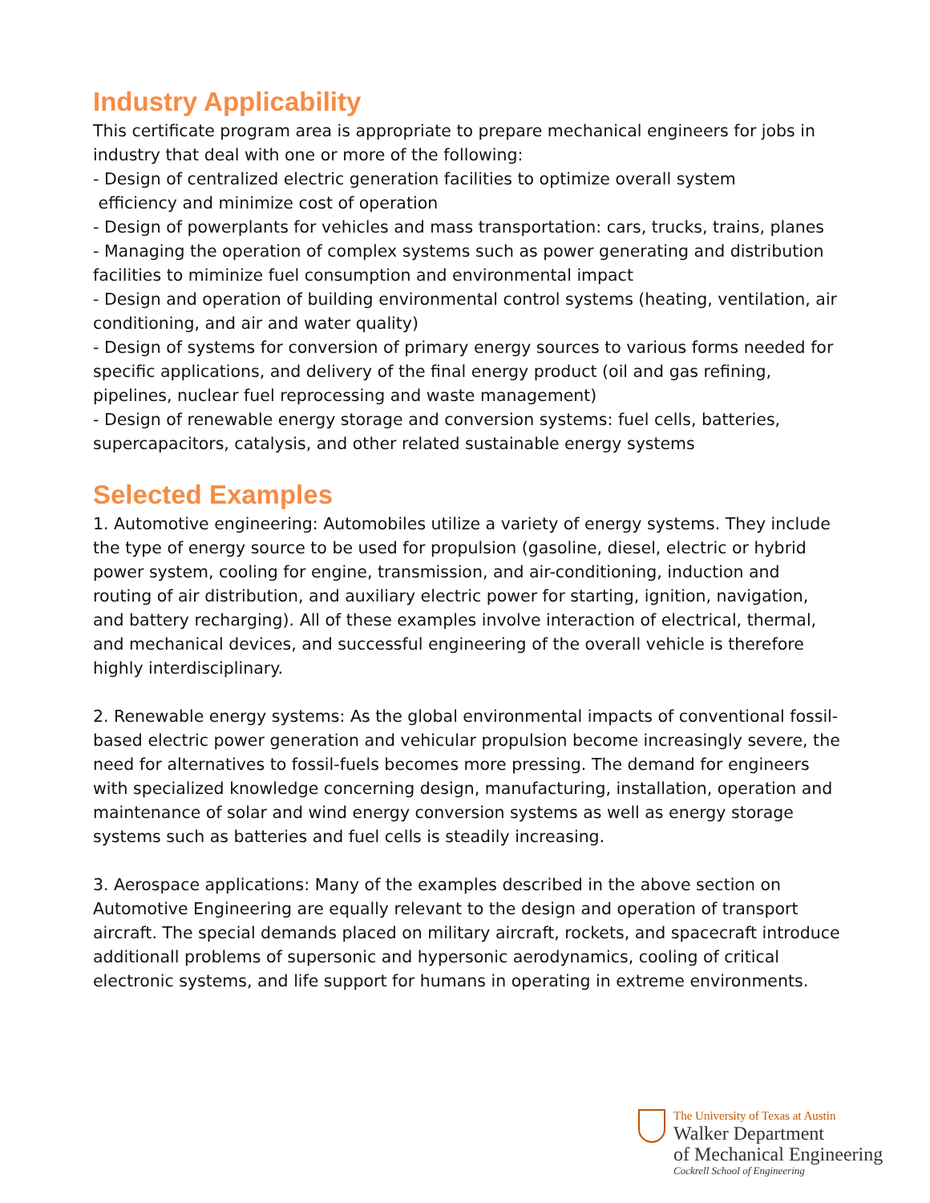Industry Applicability
This certificate program area is appropriate to prepare mechanical engineers for jobs in industry that deal with one or more of the following:
- Design of centralized electric generation facilities to optimize overall system
efficiency and minimize cost of operation
- Design of powerplants for vehicles and mass transportation: cars, trucks, trains, planes
- Managing the operation of complex systems such as power generating and distribution facilities to miminize fuel consumption and environmental impact
- Design and operation of building environmental control systems (heating, ventilation, air conditioning, and air and water quality)
- Design of systems for conversion of primary energy sources to various forms needed for specific applications, and delivery of the final energy product (oil and gas refining, pipelines, nuclear fuel reprocessing and waste management)
- Design of renewable energy storage and conversion systems: fuel cells, batteries, supercapacitors, catalysis, and other related sustainable energy systems
Selected Examples
1. Automotive engineering: Automobiles utilize a variety of energy systems. They include the type of energy source to be used for propulsion (gasoline, diesel, electric or hybrid power system, cooling for engine, transmission, and air-conditioning, induction and routing of air distribution, and auxiliary electric power for starting, ignition, navigation, and battery recharging). All of these examples involve interaction of electrical, thermal, and mechanical devices, and successful engineering of the overall vehicle is therefore highly interdisciplinary.
2. Renewable energy systems: As the global environmental impacts of conventional fossil-based electric power generation and vehicular propulsion become increasingly severe, the need for alternatives to fossil-fuels becomes more pressing. The demand for engineers with specialized knowledge concerning design, manufacturing, installation, operation and maintenance of solar and wind energy conversion systems as well as energy storage systems such as batteries and fuel cells is steadily increasing.
3. Aerospace applications: Many of the examples described in the above section on Automotive Engineering are equally relevant to the design and operation of transport aircraft. The special demands placed on military aircraft, rockets, and spacecraft introduce additionall problems of supersonic and hypersonic aerodynamics, cooling of critical electronic systems, and life support for humans in operating in extreme environments.
The University of Texas at Austin
Walker Department
of Mechanical Engineering
Cockrell School of Engineering